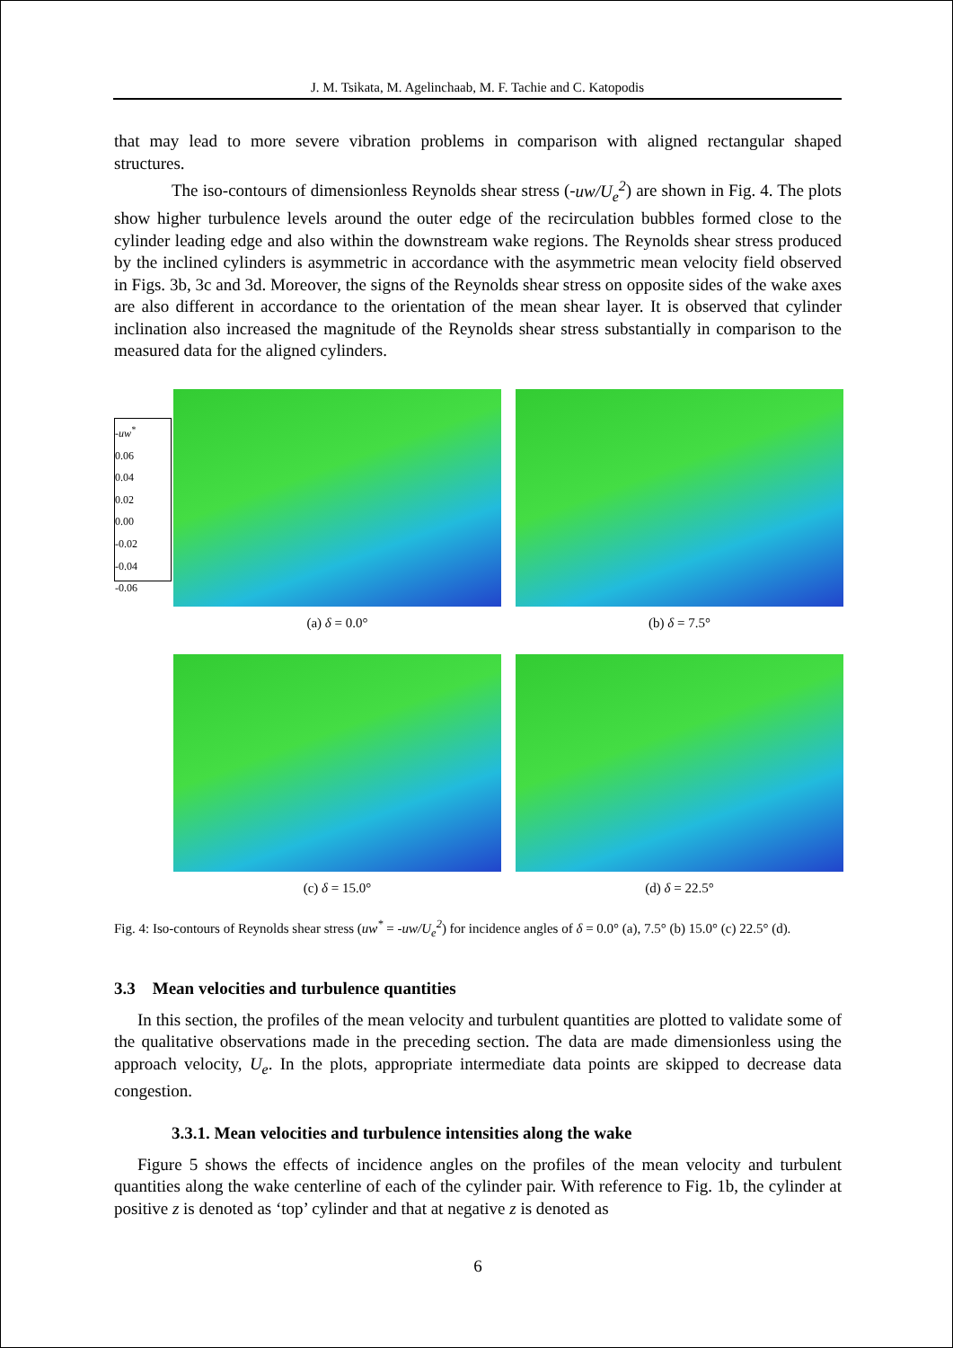J. M. Tsikata, M. Agelinchaab, M. F. Tachie and C. Katopodis
that may lead to more severe vibration problems in comparison with aligned rectangular shaped structures.
The iso-contours of dimensionless Reynolds shear stress (-uw/U<sub>e</sub><sup>2</sup>) are shown in Fig. 4. The plots show higher turbulence levels around the outer edge of the recirculation bubbles formed close to the cylinder leading edge and also within the downstream wake regions. The Reynolds shear stress produced by the inclined cylinders is asymmetric in accordance with the asymmetric mean velocity field observed in Figs. 3b, 3c and 3d. Moreover, the signs of the Reynolds shear stress on opposite sides of the wake axes are also different in accordance to the orientation of the mean shear layer. It is observed that cylinder inclination also increased the magnitude of the Reynolds shear stress substantially in comparison to the measured data for the aligned cylinders.
-uw<sup>*</sup>
0.06
0.04
0.02
0.00
-0.02
-0.04
-0.06
(a) δ = 0.0°
(b) δ = 7.5°
(c) δ = 15.0°
(d) δ = 22.5°
Fig. 4: Iso-contours of Reynolds shear stress (uw<sup>*</sup> = -uw/U<sub>e</sub><sup>2</sup>) for incidence angles of δ = 0.0° (a), 7.5° (b) 15.0° (c) 22.5° (d).
3.3 Mean velocities and turbulence quantities
In this section, the profiles of the mean velocity and turbulent quantities are plotted to validate some of the qualitative observations made in the preceding section. The data are made dimensionless using the approach velocity, U<sub>e</sub>. In the plots, appropriate intermediate data points are skipped to decrease data congestion.
3.3.1. Mean velocities and turbulence intensities along the wake
Figure 5 shows the effects of incidence angles on the profiles of the mean velocity and turbulent quantities along the wake centerline of each of the cylinder pair. With reference to Fig. 1b, the cylinder at positive z is denoted as ‘top’ cylinder and that at negative z is denoted as
6